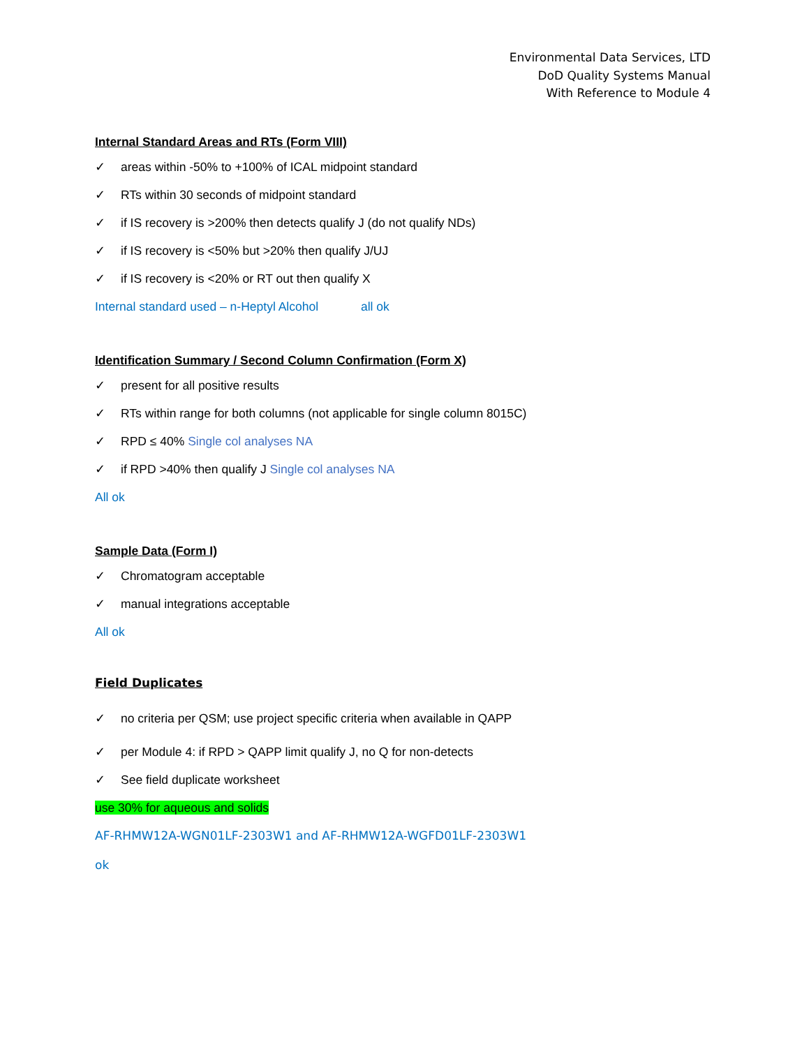Environmental Data Services, LTD
DoD Quality Systems Manual
With Reference to Module 4
Internal Standard Areas and RTs (Form VIII)
✓ areas within -50% to +100% of ICAL midpoint standard
✓ RTs within 30 seconds of midpoint standard
✓ if IS recovery is >200% then detects qualify J (do not qualify NDs)
✓ if IS recovery is <50% but >20% then qualify J/UJ
✓ if IS recovery is <20% or RT out then qualify X
Internal standard used – n-Heptyl Alcohol all ok
Identification Summary / Second Column Confirmation (Form X)
✓ present for all positive results
✓ RTs within range for both columns (not applicable for single column 8015C)
✓ RPD ≤ 40% Single col analyses NA
✓ if RPD >40% then qualify J Single col analyses NA
All ok
Sample Data (Form I)
✓ Chromatogram acceptable
✓ manual integrations acceptable
All ok
Field Duplicates
✓ no criteria per QSM; use project specific criteria when available in QAPP
✓ per Module 4: if RPD > QAPP limit qualify J, no Q for non-detects
✓ See field duplicate worksheet
use 30% for aqueous and solids
AF-RHMW12A-WGN01LF-2303W1 and AF-RHMW12A-WGFD01LF-2303W1
ok